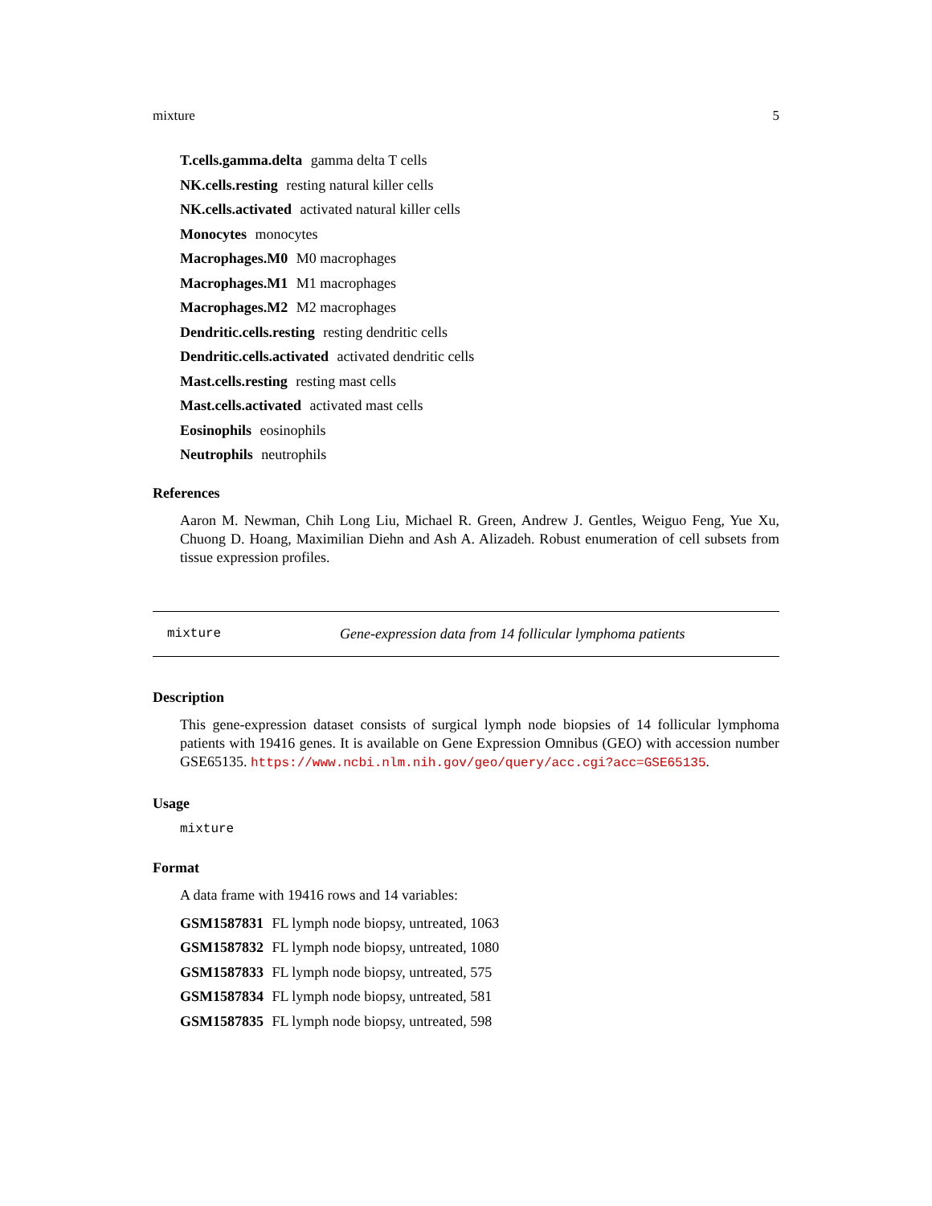mixture 5
T.cells.gamma.delta gamma delta T cells
NK.cells.resting resting natural killer cells
NK.cells.activated activated natural killer cells
Monocytes monocytes
Macrophages.M0 M0 macrophages
Macrophages.M1 M1 macrophages
Macrophages.M2 M2 macrophages
Dendritic.cells.resting resting dendritic cells
Dendritic.cells.activated activated dendritic cells
Mast.cells.resting resting mast cells
Mast.cells.activated activated mast cells
Eosinophils eosinophils
Neutrophils neutrophils
References
Aaron M. Newman, Chih Long Liu, Michael R. Green, Andrew J. Gentles, Weiguo Feng, Yue Xu, Chuong D. Hoang, Maximilian Diehn and Ash A. Alizadeh. Robust enumeration of cell subsets from tissue expression profiles.
mixture Gene-expression data from 14 follicular lymphoma patients
Description
This gene-expression dataset consists of surgical lymph node biopsies of 14 follicular lymphoma patients with 19416 genes. It is available on Gene Expression Omnibus (GEO) with accession number GSE65135. https://www.ncbi.nlm.nih.gov/geo/query/acc.cgi?acc=GSE65135.
Usage
mixture
Format
A data frame with 19416 rows and 14 variables:
GSM1587831 FL lymph node biopsy, untreated, 1063
GSM1587832 FL lymph node biopsy, untreated, 1080
GSM1587833 FL lymph node biopsy, untreated, 575
GSM1587834 FL lymph node biopsy, untreated, 581
GSM1587835 FL lymph node biopsy, untreated, 598